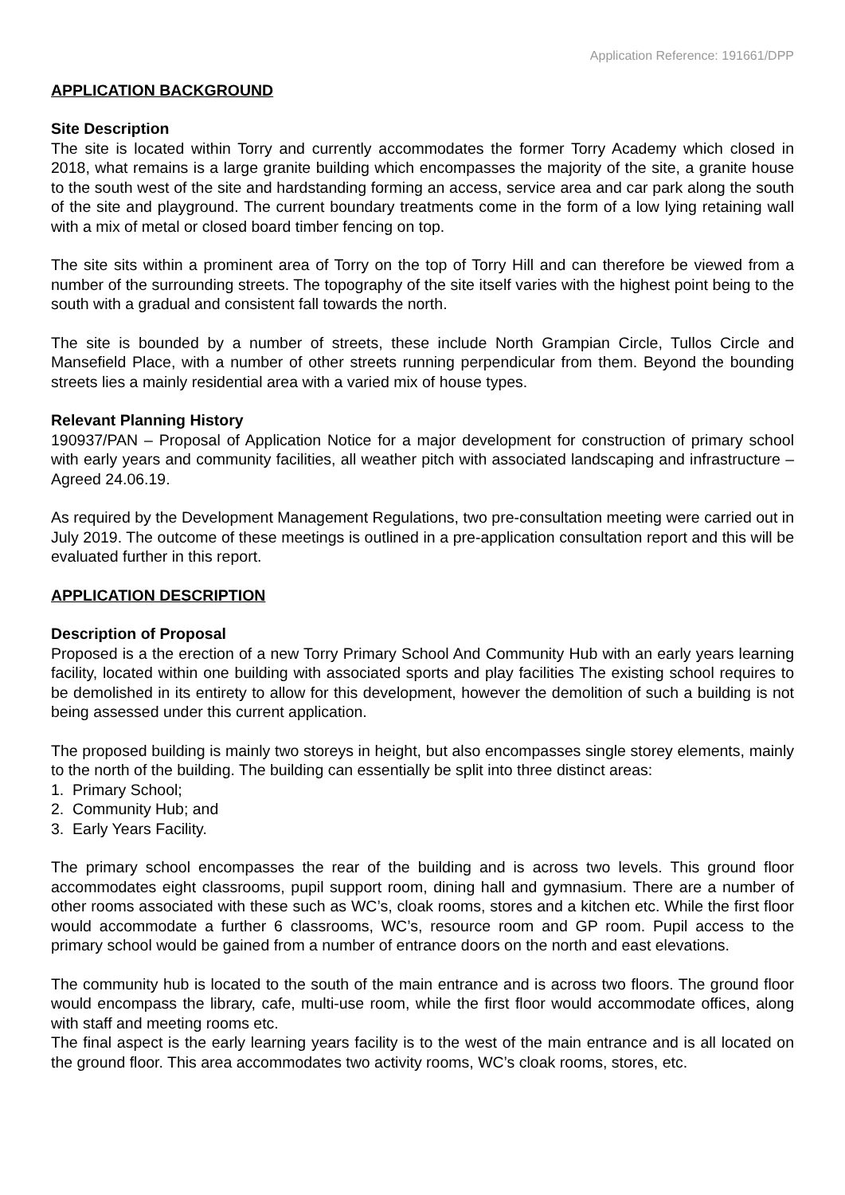Application Reference: 191661/DPP
APPLICATION BACKGROUND
Site Description
The site is located within Torry and currently accommodates the former Torry Academy which closed in 2018, what remains is a large granite building which encompasses the majority of the site, a granite house to the south west of the site and hardstanding forming an access, service area and car park along the south of the site and playground. The current boundary treatments come in the form of a low lying retaining wall with a mix of metal or closed board timber fencing on top.
The site sits within a prominent area of Torry on the top of Torry Hill and can therefore be viewed from a number of the surrounding streets. The topography of the site itself varies with the highest point being to the south with a gradual and consistent fall towards the north.
The site is bounded by a number of streets, these include North Grampian Circle, Tullos Circle and Mansefield Place, with a number of other streets running perpendicular from them. Beyond the bounding streets lies a mainly residential area with a varied mix of house types.
Relevant Planning History
190937/PAN – Proposal of Application Notice for a major development for construction of primary school with early years and community facilities, all weather pitch with associated landscaping and infrastructure – Agreed 24.06.19.
As required by the Development Management Regulations, two pre-consultation meeting were carried out in July 2019. The outcome of these meetings is outlined in a pre-application consultation report and this will be evaluated further in this report.
APPLICATION DESCRIPTION
Description of Proposal
Proposed is a the erection of a new Torry Primary School And Community Hub with an early years learning facility, located within one building with associated sports and play facilities The existing school requires to be demolished in its entirety to allow for this development, however the demolition of such a building is not being assessed under this current application.
The proposed building is mainly two storeys in height, but also encompasses single storey elements, mainly to the north of the building. The building can essentially be split into three distinct areas:
1. Primary School;
2. Community Hub; and
3. Early Years Facility.
The primary school encompasses the rear of the building and is across two levels. This ground floor accommodates eight classrooms, pupil support room, dining hall and gymnasium. There are a number of other rooms associated with these such as WC’s, cloak rooms, stores and a kitchen etc. While the first floor would accommodate a further 6 classrooms, WC’s, resource room and GP room. Pupil access to the primary school would be gained from a number of entrance doors on the north and east elevations.
The community hub is located to the south of the main entrance and is across two floors. The ground floor would encompass the library, cafe, multi-use room, while the first floor would accommodate offices, along with staff and meeting rooms etc.
The final aspect is the early learning years facility is to the west of the main entrance and is all located on the ground floor. This area accommodates two activity rooms, WC’s cloak rooms, stores, etc.